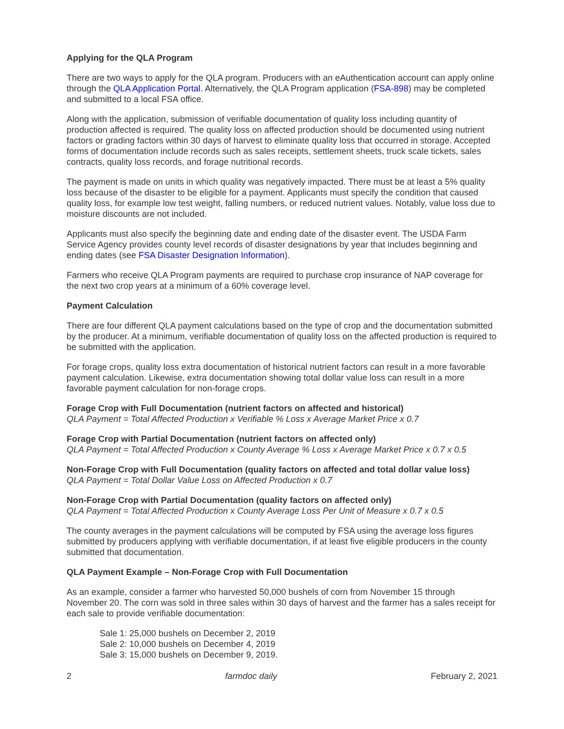Applying for the QLA Program
There are two ways to apply for the QLA program. Producers with an eAuthentication account can apply online through the QLA Application Portal. Alternatively, the QLA Program application (FSA-898) may be completed and submitted to a local FSA office.
Along with the application, submission of verifiable documentation of quality loss including quantity of production affected is required. The quality loss on affected production should be documented using nutrient factors or grading factors within 30 days of harvest to eliminate quality loss that occurred in storage. Accepted forms of documentation include records such as sales receipts, settlement sheets, truck scale tickets, sales contracts, quality loss records, and forage nutritional records.
The payment is made on units in which quality was negatively impacted. There must be at least a 5% quality loss because of the disaster to be eligible for a payment. Applicants must specify the condition that caused quality loss, for example low test weight, falling numbers, or reduced nutrient values. Notably, value loss due to moisture discounts are not included.
Applicants must also specify the beginning date and ending date of the disaster event. The USDA Farm Service Agency provides county level records of disaster designations by year that includes beginning and ending dates (see FSA Disaster Designation Information).
Farmers who receive QLA Program payments are required to purchase crop insurance of NAP coverage for the next two crop years at a minimum of a 60% coverage level.
Payment Calculation
There are four different QLA payment calculations based on the type of crop and the documentation submitted by the producer. At a minimum, verifiable documentation of quality loss on the affected production is required to be submitted with the application.
For forage crops, quality loss extra documentation of historical nutrient factors can result in a more favorable payment calculation. Likewise, extra documentation showing total dollar value loss can result in a more favorable payment calculation for non-forage crops.
Forage Crop with Full Documentation (nutrient factors on affected and historical)
QLA Payment = Total Affected Production x Verifiable % Loss x Average Market Price x 0.7
Forage Crop with Partial Documentation (nutrient factors on affected only)
QLA Payment = Total Affected Production x County Average % Loss x Average Market Price x 0.7 x 0.5
Non-Forage Crop with Full Documentation (quality factors on affected and total dollar value loss)
QLA Payment = Total Dollar Value Loss on Affected Production x 0.7
Non-Forage Crop with Partial Documentation (quality factors on affected only)
QLA Payment = Total Affected Production x County Average Loss Per Unit of Measure x 0.7 x 0.5
The county averages in the payment calculations will be computed by FSA using the average loss figures submitted by producers applying with verifiable documentation, if at least five eligible producers in the county submitted that documentation.
QLA Payment Example – Non-Forage Crop with Full Documentation
As an example, consider a farmer who harvested 50,000 bushels of corn from November 15 through November 20. The corn was sold in three sales within 30 days of harvest and the farmer has a sales receipt for each sale to provide verifiable documentation:
Sale 1: 25,000 bushels on December 2, 2019
Sale 2: 10,000 bushels on December 4, 2019
Sale 3: 15,000 bushels on December 9, 2019.
2 farmdoc daily February 2, 2021